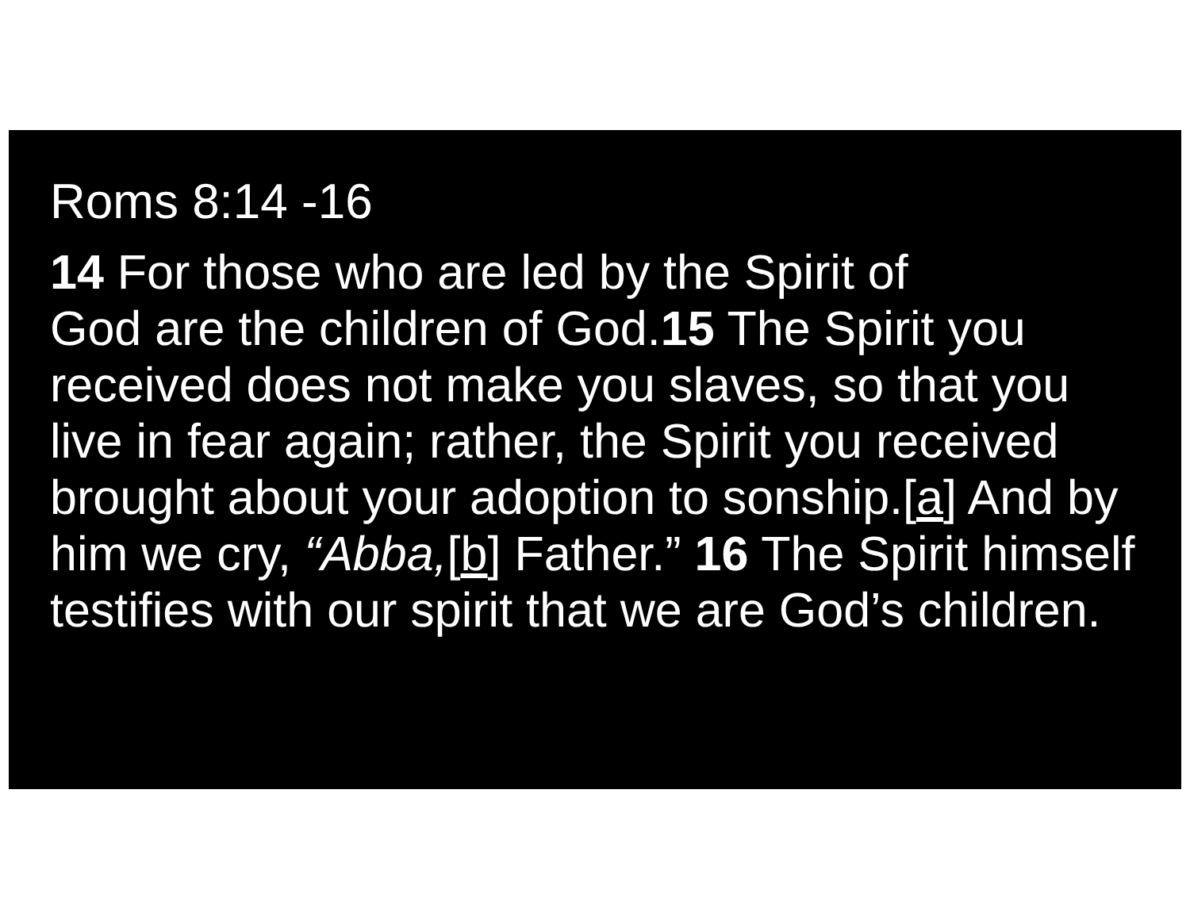Roms 8:14 -16
14 For those who are led by the Spirit of
God are the children of God.15 The Spirit you received does not make you slaves, so that you live in fear again; rather, the Spirit you received brought about your adoption to sonship.[a] And by him we cry, “Abba,[b] Father.” 16 The Spirit himself testifies with our spirit that we are God’s children.